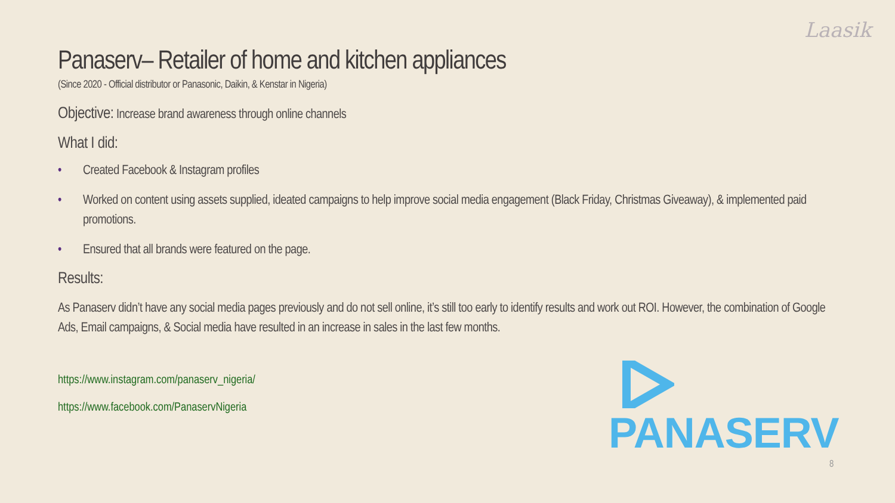Laasik
Panaserv– Retailer of home and kitchen appliances
(Since 2020 - Official distributor or Panasonic, Daikin, & Kenstar in Nigeria)
Objective: Increase brand awareness through online channels
What I did:
• Created Facebook & Instagram profiles
• Worked on content using assets supplied, ideated campaigns to help improve social media engagement (Black Friday, Christmas Giveaway), & implemented paid promotions.
• Ensured that all brands were featured on the page.
Results:
As Panaserv didn’t have any social media pages previously and do not sell online, it’s still too early to identify results and work out ROI. However, the combination of Google Ads, Email campaigns, & Social media have resulted in an increase in sales in the last few months.
https://www.instagram.com/panaserv_nigeria/
https://www.facebook.com/PanaservNigeria
PANASERV
8